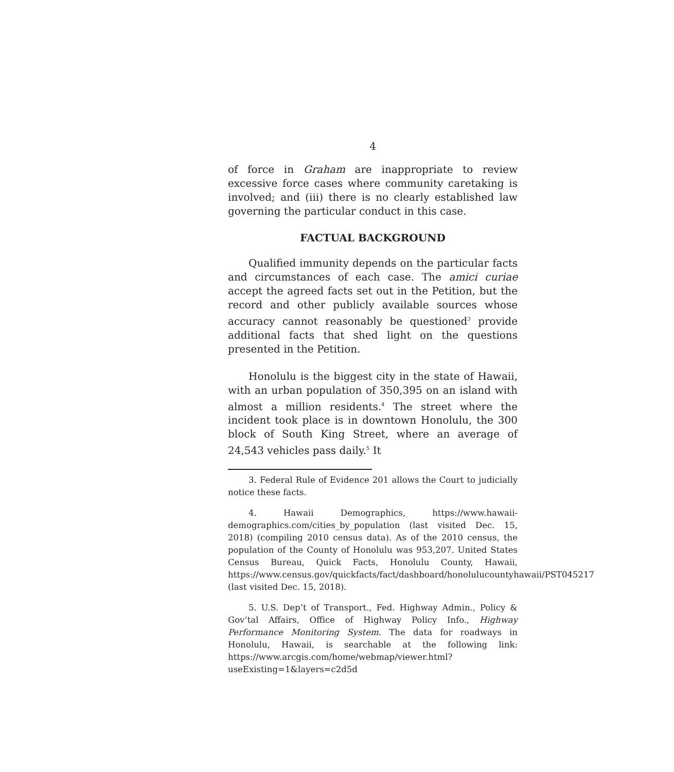4
of force in Graham are inappropriate to review excessive force cases where community caretaking is involved; and (iii) there is no clearly established law governing the particular conduct in this case.
FACTUAL BACKGROUND
Qualified immunity depends on the particular facts and circumstances of each case. The amici curiae accept the agreed facts set out in the Petition, but the record and other publicly available sources whose accuracy cannot reasonably be questioned<sup>3</sup> provide additional facts that shed light on the questions presented in the Petition.
Honolulu is the biggest city in the state of Hawaii, with an urban population of 350,395 on an island with almost a million residents.<sup>4</sup> The street where the incident took place is in downtown Honolulu, the 300 block of South King Street, where an average of 24,543 vehicles pass daily.<sup>5</sup> It
3. Federal Rule of Evidence 201 allows the Court to judicially notice these facts.
4. Hawaii Demographics, https://www.hawaii-demographics.com/cities_by_population (last visited Dec. 15, 2018) (compiling 2010 census data). As of the 2010 census, the population of the County of Honolulu was 953,207. United States Census Bureau, Quick Facts, Honolulu County, Hawaii, https://www.census.gov/quickfacts/fact/dashboard/honolulucountyhawaii/PST045217 (last visited Dec. 15, 2018).
5. U.S. Dep’t of Transport., Fed. Highway Admin., Policy & Gov’tal Affairs, Office of Highway Policy Info., Highway Performance Monitoring System. The data for roadways in Honolulu, Hawaii, is searchable at the following link: https://www.arcgis.com/home/webmap/viewer.html?useExisting=1&layers=c2d5d